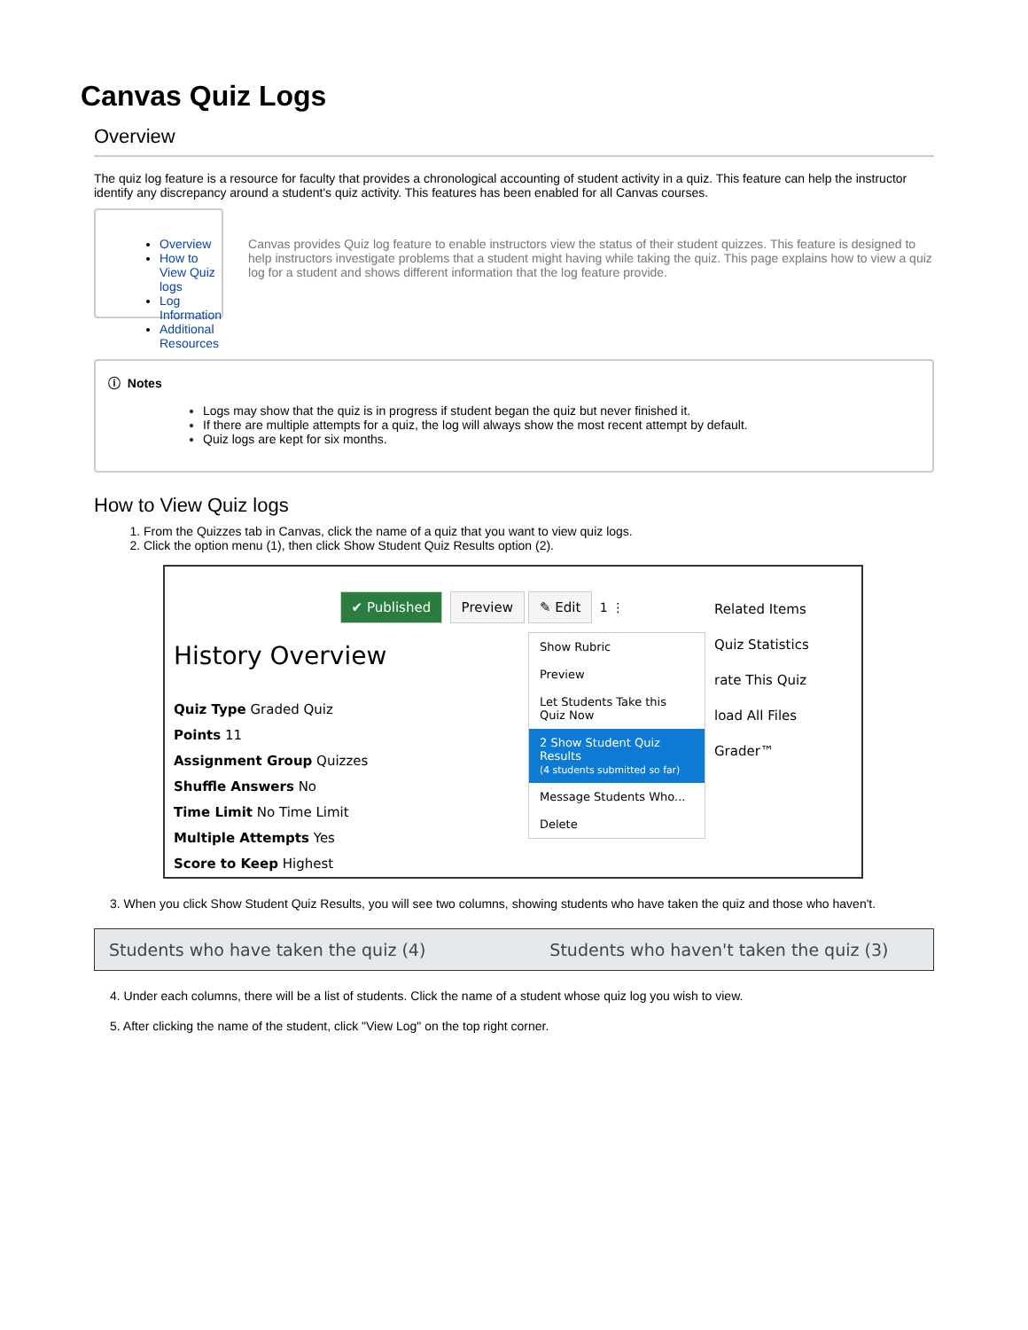Canvas Quiz Logs
Overview
The quiz log feature is a resource for faculty that provides a chronological accounting of student activity in a quiz. This feature can help the instructor identify any discrepancy around a student's quiz activity. This features has been enabled for all Canvas courses.
Overview
How to View Quiz logs
Log Information
Additional Resources
Canvas provides Quiz log feature to enable instructors view the status of their student quizzes. This feature is designed to help instructors investigate problems that a student might having while taking the quiz. This page explains how to view a quiz log for a student and shows different information that the log feature provide.
ⓘ Notes
Logs may show that the quiz is in progress if student began the quiz but never finished it.
If there are multiple attempts for a quiz, the log will always show the most recent attempt by default.
Quiz logs are kept for six months.
How to View Quiz logs
1. From the Quizzes tab in Canvas, click the name of a quiz that you want to view quiz logs.
2. Click the option menu (1), then click Show Student Quiz Results option (2).
✔ Published Preview
History Overview
Quiz Type Graded Quiz
Points 11
Assignment Group Quizzes
Shuffle Answers No
Time Limit No Time Limit
Multiple Attempts Yes
Score to Keep Highest
✎ Edit 1 ⋮
Show Rubric
Preview
Let Students Take this Quiz Now
2 Show Student Quiz Results
(4 students submitted so far)
Message Students Who...
Delete
Related Items
Quiz Statistics
rate This Quiz
load All Files
Grader™
3. When you click Show Student Quiz Results, you will see two columns, showing students who have taken the quiz and those who haven't.
Students who have taken the quiz (4) Students who haven't taken the quiz (3)
4. Under each columns, there will be a list of students. Click the name of a student whose quiz log you wish to view.
5. After clicking the name of the student, click "View Log" on the top right corner.